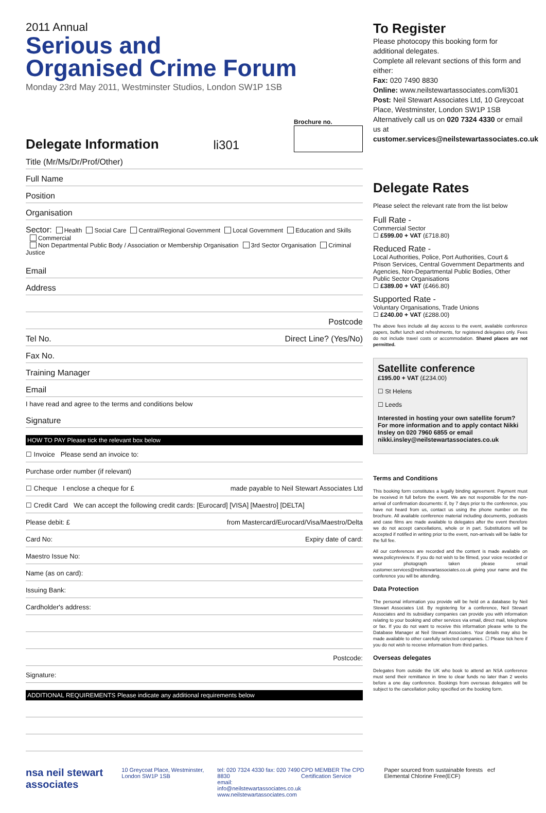2011 Annual
Serious and
Organised Crime Forum
Monday 23rd May 2011, Westminster Studios, London SW1P 1SB
Delegate Information
li301
Brochure no.
Title (Mr/Ms/Dr/Prof/Other)
Full Name
Position
Organisation
Sector: Health Social Care Central/Regional Government Local Government Education and Skills Commercial
Non Departmental Public Body / Association or Membership Organisation 3rd Sector Organisation Criminal Justice
Email
Address
Postcode
Tel No. Direct Line? (Yes/No)
Fax No.
Training Manager
Email
I have read and agree to the terms and conditions below
Signature
HOW TO PAY Please tick the relevant box below
☐ Invoice Please send an invoice to:
Purchase order number (if relevant)
☐ Cheque I enclose a cheque for £ made payable to Neil Stewart Associates Ltd
☐ Credit Card We can accept the following credit cards: [Eurocard] [VISA] [Maestro] [DELTA]
Please debit: £ from Mastercard/Eurocard/Visa/Maestro/Delta
Card No: Expiry date of card:
Maestro Issue No:
Name (as on card):
Issuing Bank:
Cardholder's address:
Postcode:
Signature:
ADDITIONAL REQUIREMENTS Please indicate any additional requirements below
To Register
Please photocopy this booking form for additional delegates.
Complete all relevant sections of this form and either:
Fax: 020 7490 8830
Online: www.neilstewartassociates.com/li301
Post: Neil Stewart Associates Ltd, 10 Greycoat Place, Westminster, London SW1P 1SB
Alternatively call us on 020 7324 4330 or email us at customer.services@neilstewartassociates.co.uk
Delegate Rates
Please select the relevant rate from the list below
Full Rate -
Commercial Sector
☐ £599.00 + VAT (£718.80)
Reduced Rate -
Local Authorities, Police, Port Authorities, Court & Prison Services, Central Government Departments and Agencies, Non-Departmental Public Bodies, Other Public Sector Organisations
☐ £389.00 + VAT (£466.80)
Supported Rate -
Voluntary Organisations, Trade Unions
☐ £240.00 + VAT (£288.00)
The above fees include all day access to the event, available conference papers, buffet lunch and refreshments, for registered delegates only. Fees do not include travel costs or accommodation. Shared places are not permitted.
Satellite conference
£195.00 + VAT (£234.00)
☐ St Helens
☐ Leeds
Interested in hosting your own satellite forum? For more information and to apply contact Nikki Insley on 020 7960 6855 or email nikki.insley@neilstewartassociates.co.uk
Terms and Conditions
This booking form constitutes a legally binding agreement. Payment must be received in full before the event. We are not responsible for the non-arrival of confirmation documents: if, by 7 days prior to the conference, you have not heard from us, contact us using the phone number on the brochure. All available conference material including documents, podcasts and case films are made available to delegates after the event therefore we do not accept cancellations, whole or in part. Substitutions will be accepted if notified in writing prior to the event, non-arrivals will be liable for the full fee.
All our conferences are recorded and the content is made available on www.policyreview.tv. If you do not wish to be filmed, your voice recorded or your photograph taken please email customer.services@neilstewartassociates.co.uk giving your name and the conference you will be attending.
Data Protection
The personal information you provide will be held on a database by Neil Stewart Associates Ltd. By registering for a conference, Neil Stewart Associates and its subsidiary companies can provide you with information relating to your booking and other services via email, direct mail, telephone or fax. If you do not want to receive this information please write to the Database Manager at Neil Stewart Associates. Your details may also be made available to other carefully selected companies. ☐ Please tick here if you do not wish to receive information from third parties.
Overseas delegates
Delegates from outside the UK who book to attend an NSA conference must send their remittance in time to clear funds no later than 2 weeks before a one day conference. Bookings from overseas delegates will be subject to the cancellation policy specified on the booking form.
nsa neil stewart associates 10 Greycoat Place, Westminster, London SW1P 1SB tel: 020 7324 4330 fax: 020 7490 8830
email: info@neilstewartassociates.co.uk
www.neilstewartassociates.com CPD MEMBER The CPD Certification Service Paper sourced from sustainable forests ecf Elemental Chlorine Free(ECF)